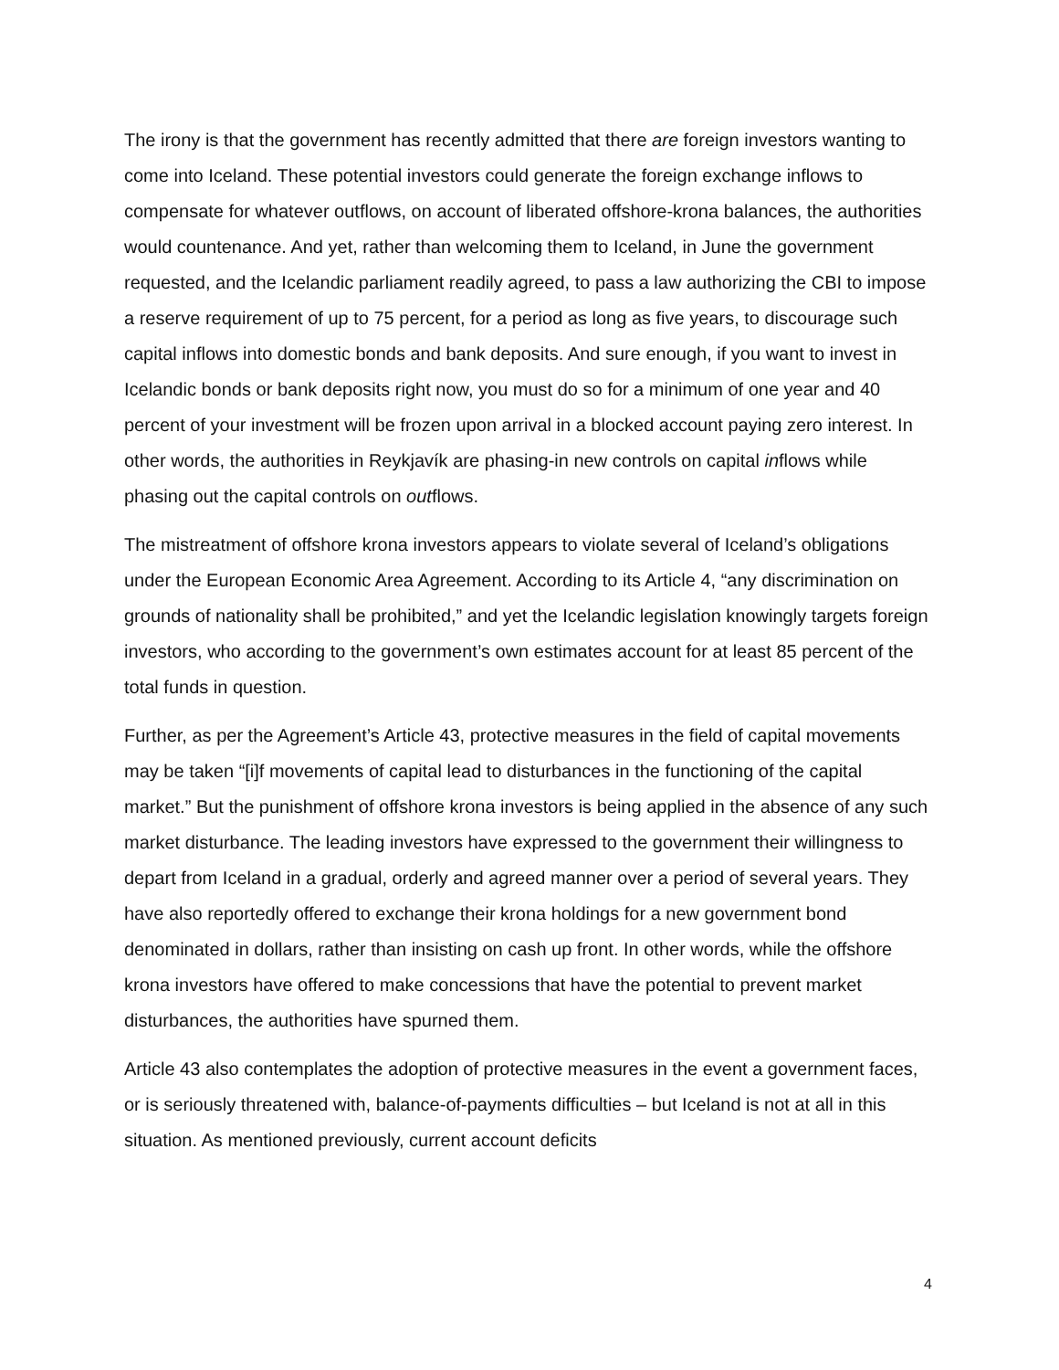The irony is that the government has recently admitted that there are foreign investors wanting to come into Iceland. These potential investors could generate the foreign exchange inflows to compensate for whatever outflows, on account of liberated offshore-krona balances, the authorities would countenance. And yet, rather than welcoming them to Iceland, in June the government requested, and the Icelandic parliament readily agreed, to pass a law authorizing the CBI to impose a reserve requirement of up to 75 percent, for a period as long as five years, to discourage such capital inflows into domestic bonds and bank deposits. And sure enough, if you want to invest in Icelandic bonds or bank deposits right now, you must do so for a minimum of one year and 40 percent of your investment will be frozen upon arrival in a blocked account paying zero interest. In other words, the authorities in Reykjavík are phasing-in new controls on capital inflows while phasing out the capital controls on outflows.
The mistreatment of offshore krona investors appears to violate several of Iceland’s obligations under the European Economic Area Agreement. According to its Article 4, “any discrimination on grounds of nationality shall be prohibited,” and yet the Icelandic legislation knowingly targets foreign investors, who according to the government’s own estimates account for at least 85 percent of the total funds in question.
Further, as per the Agreement’s Article 43, protective measures in the field of capital movements may be taken “[i]f movements of capital lead to disturbances in the functioning of the capital market.” But the punishment of offshore krona investors is being applied in the absence of any such market disturbance. The leading investors have expressed to the government their willingness to depart from Iceland in a gradual, orderly and agreed manner over a period of several years. They have also reportedly offered to exchange their krona holdings for a new government bond denominated in dollars, rather than insisting on cash up front. In other words, while the offshore krona investors have offered to make concessions that have the potential to prevent market disturbances, the authorities have spurned them.
Article 43 also contemplates the adoption of protective measures in the event a government faces, or is seriously threatened with, balance-of-payments difficulties – but Iceland is not at all in this situation. As mentioned previously, current account deficits
4